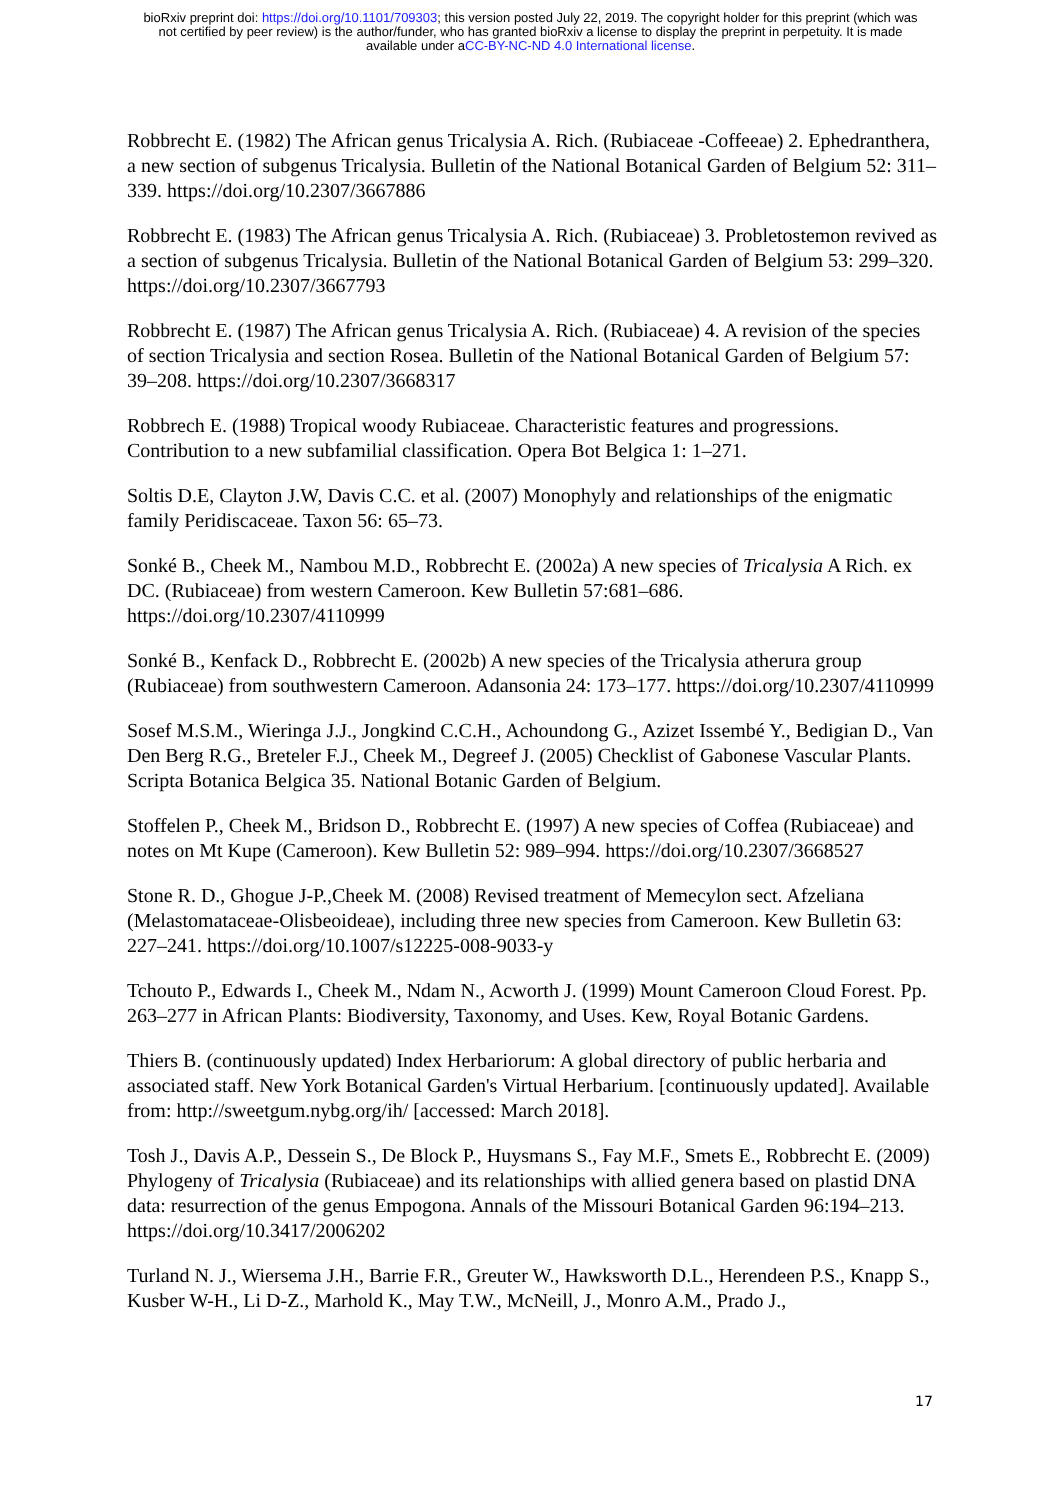bioRxiv preprint doi: https://doi.org/10.1101/709303; this version posted July 22, 2019. The copyright holder for this preprint (which was
not certified by peer review) is the author/funder, who has granted bioRxiv a license to display the preprint in perpetuity. It is made
available under aCC-BY-NC-ND 4.0 International license.
Robbrecht E. (1982) The African genus Tricalysia A. Rich. (Rubiaceae -Coffeeae) 2. Ephedranthera, a new section of subgenus Tricalysia. Bulletin of the National Botanical Garden of Belgium 52: 311–339. https://doi.org/10.2307/3667886
Robbrecht E. (1983) The African genus Tricalysia A. Rich. (Rubiaceae) 3. Probletostemon revived as a section of subgenus Tricalysia. Bulletin of the National Botanical Garden of Belgium 53: 299–320. https://doi.org/10.2307/3667793
Robbrecht E. (1987) The African genus Tricalysia A. Rich. (Rubiaceae) 4. A revision of the species of section Tricalysia and section Rosea. Bulletin of the National Botanical Garden of Belgium 57: 39–208. https://doi.org/10.2307/3668317
Robbrech E. (1988) Tropical woody Rubiaceae. Characteristic features and progressions. Contribution to a new subfamilial classification. Opera Bot Belgica 1: 1–271.
Soltis D.E, Clayton J.W, Davis C.C. et al. (2007) Monophyly and relationships of the enigmatic family Peridiscaceae. Taxon 56: 65–73.
Sonké B., Cheek M., Nambou M.D., Robbrecht E. (2002a) A new species of Tricalysia A Rich. ex DC. (Rubiaceae) from western Cameroon. Kew Bulletin 57:681–686. https://doi.org/10.2307/4110999
Sonké B., Kenfack D., Robbrecht E. (2002b) A new species of the Tricalysia atherura group (Rubiaceae) from southwestern Cameroon. Adansonia 24: 173–177. https://doi.org/10.2307/4110999
Sosef M.S.M., Wieringa J.J., Jongkind C.C.H., Achoundong G., Azizet Issembé Y., Bedigian D., Van Den Berg R.G., Breteler F.J., Cheek M., Degreef J. (2005) Checklist of Gabonese Vascular Plants. Scripta Botanica Belgica 35. National Botanic Garden of Belgium.
Stoffelen P., Cheek M., Bridson D., Robbrecht E. (1997) A new species of Coffea (Rubiaceae) and notes on Mt Kupe (Cameroon). Kew Bulletin 52: 989–994. https://doi.org/10.2307/3668527
Stone R. D., Ghogue J-P.,Cheek M. (2008) Revised treatment of Memecylon sect. Afzeliana (Melastomataceae-Olisbeoideae), including three new species from Cameroon. Kew Bulletin 63: 227–241. https://doi.org/10.1007/s12225-008-9033-y
Tchouto P., Edwards I., Cheek M., Ndam N., Acworth J. (1999) Mount Cameroon Cloud Forest. Pp. 263–277 in African Plants: Biodiversity, Taxonomy, and Uses. Kew, Royal Botanic Gardens.
Thiers B. (continuously updated) Index Herbariorum: A global directory of public herbaria and associated staff. New York Botanical Garden's Virtual Herbarium. [continuously updated]. Available from: http://sweetgum.nybg.org/ih/ [accessed: March 2018].
Tosh J., Davis A.P., Dessein S., De Block P., Huysmans S., Fay M.F., Smets E., Robbrecht E. (2009) Phylogeny of Tricalysia (Rubiaceae) and its relationships with allied genera based on plastid DNA data: resurrection of the genus Empogona. Annals of the Missouri Botanical Garden 96:194–213. https://doi.org/10.3417/2006202
Turland N. J., Wiersema J.H., Barrie F.R., Greuter W., Hawksworth D.L., Herendeen P.S., Knapp S., Kusber W-H., Li D-Z., Marhold K., May T.W., McNeill, J., Monro A.M., Prado J.,
17